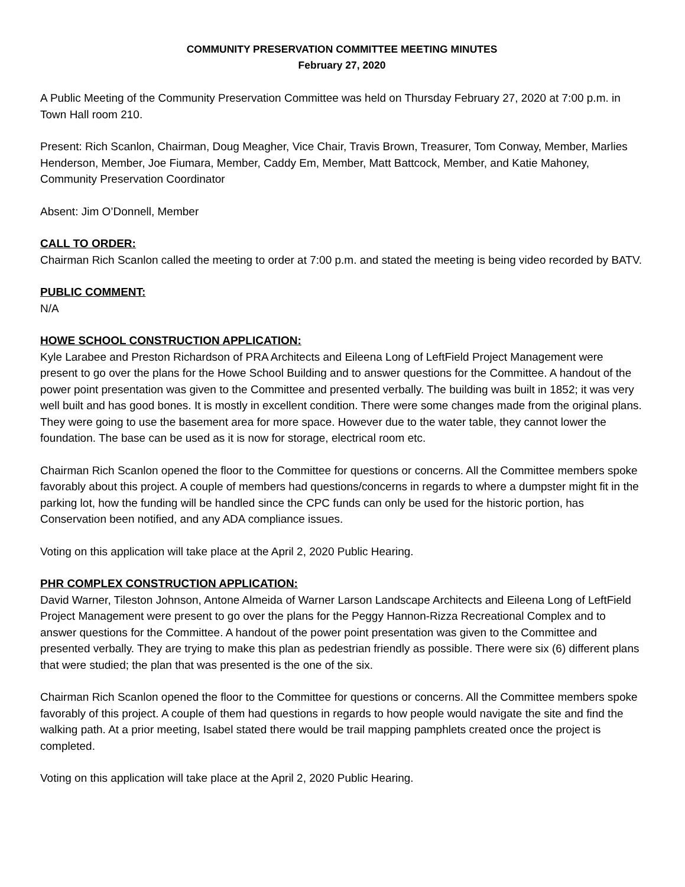COMMUNITY PRESERVATION COMMITTEE MEETING MINUTES
February 27, 2020
A Public Meeting of the Community Preservation Committee was held on Thursday February 27, 2020 at 7:00 p.m. in Town Hall room 210.
Present: Rich Scanlon, Chairman, Doug Meagher, Vice Chair, Travis Brown, Treasurer, Tom Conway, Member, Marlies Henderson, Member, Joe Fiumara, Member, Caddy Em, Member, Matt Battcock, Member, and Katie Mahoney, Community Preservation Coordinator
Absent: Jim O’Donnell, Member
CALL TO ORDER:
Chairman Rich Scanlon called the meeting to order at 7:00 p.m. and stated the meeting is being video recorded by BATV.
PUBLIC COMMENT:
N/A
HOWE SCHOOL CONSTRUCTION APPLICATION:
Kyle Larabee and Preston Richardson of PRA Architects and Eileena Long of LeftField Project Management were present to go over the plans for the Howe School Building and to answer questions for the Committee. A handout of the power point presentation was given to the Committee and presented verbally. The building was built in 1852; it was very well built and has good bones. It is mostly in excellent condition. There were some changes made from the original plans. They were going to use the basement area for more space. However due to the water table, they cannot lower the foundation. The base can be used as it is now for storage, electrical room etc.
Chairman Rich Scanlon opened the floor to the Committee for questions or concerns. All the Committee members spoke favorably about this project. A couple of members had questions/concerns in regards to where a dumpster might fit in the parking lot, how the funding will be handled since the CPC funds can only be used for the historic portion, has Conservation been notified, and any ADA compliance issues.
Voting on this application will take place at the April 2, 2020 Public Hearing.
PHR COMPLEX CONSTRUCTION APPLICATION:
David Warner, Tileston Johnson, Antone Almeida of Warner Larson Landscape Architects and Eileena Long of LeftField Project Management were present to go over the plans for the Peggy Hannon-Rizza Recreational Complex and to answer questions for the Committee. A handout of the power point presentation was given to the Committee and presented verbally. They are trying to make this plan as pedestrian friendly as possible. There were six (6) different plans that were studied; the plan that was presented is the one of the six.
Chairman Rich Scanlon opened the floor to the Committee for questions or concerns. All the Committee members spoke favorably of this project. A couple of them had questions in regards to how people would navigate the site and find the walking path. At a prior meeting, Isabel stated there would be trail mapping pamphlets created once the project is completed.
Voting on this application will take place at the April 2, 2020 Public Hearing.